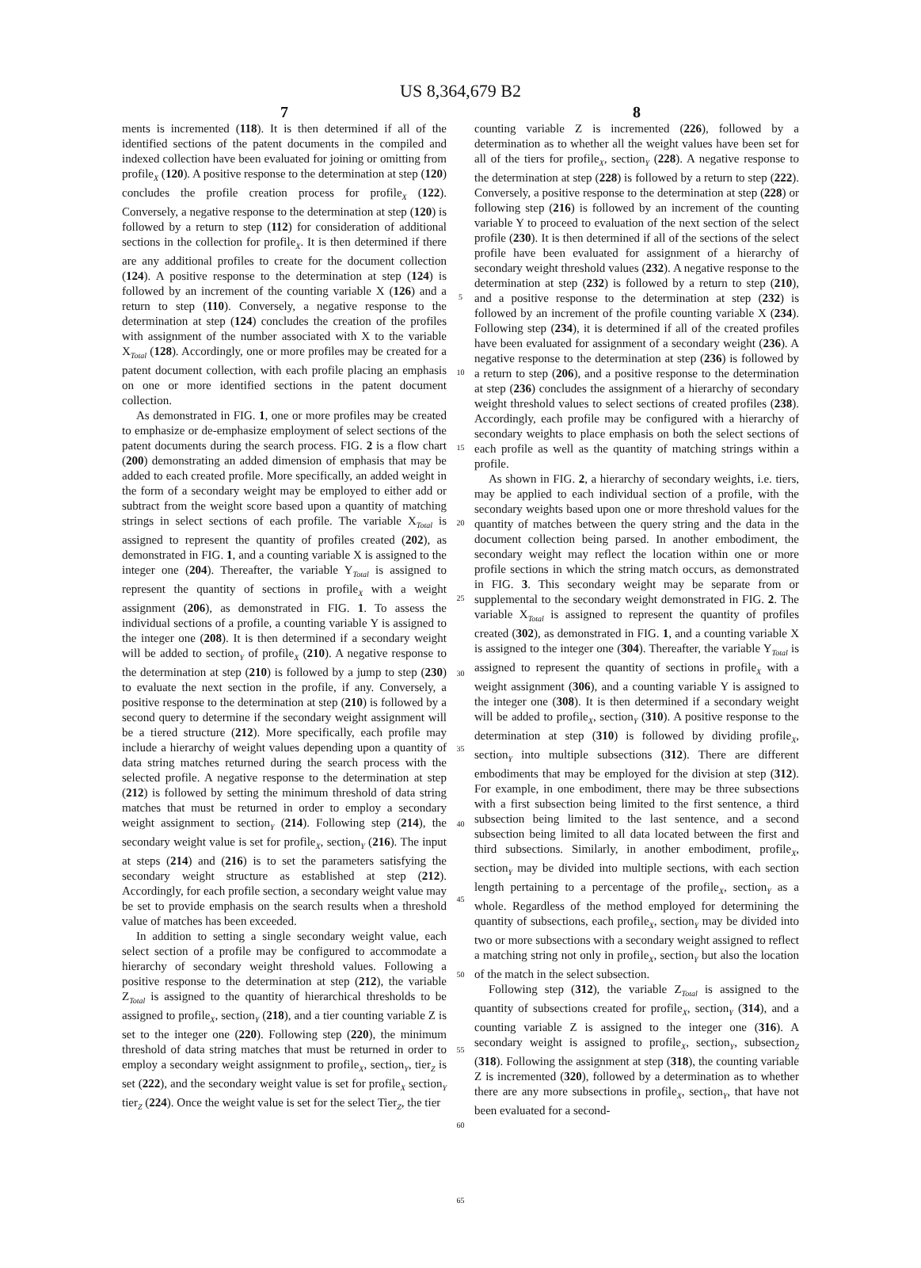US 8,364,679 B2
7
ments is incremented (118). It is then determined if all of the identified sections of the patent documents in the compiled and indexed collection have been evaluated for joining or omitting from profile<sub>X</sub> (120). A positive response to the determination at step (120) concludes the profile creation process for profile<sub>X</sub> (122). Conversely, a negative response to the determination at step (120) is followed by a return to step (112) for consideration of additional sections in the collection for profile<sub>X</sub>. It is then determined if there are any additional profiles to create for the document collection (124). A positive response to the determination at step (124) is followed by an increment of the counting variable X (126) and a return to step (110). Conversely, a negative response to the determination at step (124) concludes the creation of the profiles with assignment of the number associated with X to the variable X<sub>Total</sub> (128). Accordingly, one or more profiles may be created for a patent document collection, with each profile placing an emphasis on one or more identified sections in the patent document collection.
As demonstrated in FIG. 1, one or more profiles may be created to emphasize or de-emphasize employment of select sections of the patent documents during the search process. FIG. 2 is a flow chart (200) demonstrating an added dimension of emphasis that may be added to each created profile. More specifically, an added weight in the form of a secondary weight may be employed to either add or subtract from the weight score based upon a quantity of matching strings in select sections of each profile. The variable X<sub>Total</sub> is assigned to represent the quantity of profiles created (202), as demonstrated in FIG. 1, and a counting variable X is assigned to the integer one (204). Thereafter, the variable Y<sub>Total</sub> is assigned to represent the quantity of sections in profile<sub>X</sub> with a weight assignment (206), as demonstrated in FIG. 1. To assess the individual sections of a profile, a counting variable Y is assigned to the integer one (208). It is then determined if a secondary weight will be added to section<sub>Y</sub> of profile<sub>X</sub> (210). A negative response to the determination at step (210) is followed by a jump to step (230) to evaluate the next section in the profile, if any. Conversely, a positive response to the determination at step (210) is followed by a second query to determine if the secondary weight assignment will be a tiered structure (212). More specifically, each profile may include a hierarchy of weight values depending upon a quantity of data string matches returned during the search process with the selected profile. A negative response to the determination at step (212) is followed by setting the minimum threshold of data string matches that must be returned in order to employ a secondary weight assignment to section<sub>Y</sub> (214). Following step (214), the secondary weight value is set for profile<sub>X</sub>, section<sub>Y</sub> (216). The input at steps (214) and (216) is to set the parameters satisfying the secondary weight structure as established at step (212). Accordingly, for each profile section, a secondary weight value may be set to provide emphasis on the search results when a threshold value of matches has been exceeded.
In addition to setting a single secondary weight value, each select section of a profile may be configured to accommodate a hierarchy of secondary weight threshold values. Following a positive response to the determination at step (212), the variable Z<sub>Total</sub> is assigned to the quantity of hierarchical thresholds to be assigned to profile<sub>X</sub>, section<sub>Y</sub> (218), and a tier counting variable Z is set to the integer one (220). Following step (220), the minimum threshold of data string matches that must be returned in order to employ a secondary weight assignment to profile<sub>X</sub>, section<sub>Y</sub>, tier<sub>Z</sub> is set (222), and the secondary weight value is set for profile<sub>X</sub> section<sub>Y</sub> tier<sub>Z</sub> (224). Once the weight value is set for the select Tier<sub>Z</sub>, the tier
5
10
15
20
25
30
35
40
45
50
55
60
65
8
counting variable Z is incremented (226), followed by a determination as to whether all the weight values have been set for all of the tiers for profile<sub>X</sub>, section<sub>Y</sub> (228). A negative response to the determination at step (228) is followed by a return to step (222). Conversely, a positive response to the determination at step (228) or following step (216) is followed by an increment of the counting variable Y to proceed to evaluation of the next section of the select profile (230). It is then determined if all of the sections of the select profile have been evaluated for assignment of a hierarchy of secondary weight threshold values (232). A negative response to the determination at step (232) is followed by a return to step (210), and a positive response to the determination at step (232) is followed by an increment of the profile counting variable X (234). Following step (234), it is determined if all of the created profiles have been evaluated for assignment of a secondary weight (236). A negative response to the determination at step (236) is followed by a return to step (206), and a positive response to the determination at step (236) concludes the assignment of a hierarchy of secondary weight threshold values to select sections of created profiles (238). Accordingly, each profile may be configured with a hierarchy of secondary weights to place emphasis on both the select sections of each profile as well as the quantity of matching strings within a profile.
As shown in FIG. 2, a hierarchy of secondary weights, i.e. tiers, may be applied to each individual section of a profile, with the secondary weights based upon one or more threshold values for the quantity of matches between the query string and the data in the document collection being parsed. In another embodiment, the secondary weight may reflect the location within one or more profile sections in which the string match occurs, as demonstrated in FIG. 3. This secondary weight may be separate from or supplemental to the secondary weight demonstrated in FIG. 2. The variable X<sub>Total</sub> is assigned to represent the quantity of profiles created (302), as demonstrated in FIG. 1, and a counting variable X is assigned to the integer one (304). Thereafter, the variable Y<sub>Total</sub> is assigned to represent the quantity of sections in profile<sub>X</sub> with a weight assignment (306), and a counting variable Y is assigned to the integer one (308). It is then determined if a secondary weight will be added to profile<sub>X</sub>, section<sub>Y</sub> (310). A positive response to the determination at step (310) is followed by dividing profile<sub>X</sub>, section<sub>Y</sub> into multiple subsections (312). There are different embodiments that may be employed for the division at step (312). For example, in one embodiment, there may be three subsections with a first subsection being limited to the first sentence, a third subsection being limited to the last sentence, and a second subsection being limited to all data located between the first and third subsections. Similarly, in another embodiment, profile<sub>X</sub>, section<sub>Y</sub> may be divided into multiple sections, with each section length pertaining to a percentage of the profile<sub>X</sub>, section<sub>Y</sub> as a whole. Regardless of the method employed for determining the quantity of subsections, each profile<sub>X</sub>, section<sub>Y</sub> may be divided into two or more subsections with a secondary weight assigned to reflect a matching string not only in profile<sub>X</sub>, section<sub>Y</sub> but also the location of the match in the select subsection.
Following step (312), the variable Z<sub>Total</sub> is assigned to the quantity of subsections created for profile<sub>X</sub>, section<sub>Y</sub> (314), and a counting variable Z is assigned to the integer one (316). A secondary weight is assigned to profile<sub>X</sub>, section<sub>Y</sub>, subsection<sub>Z</sub> (318). Following the assignment at step (318), the counting variable Z is incremented (320), followed by a determination as to whether there are any more subsections in profile<sub>X</sub>, section<sub>Y</sub>, that have not been evaluated for a second-